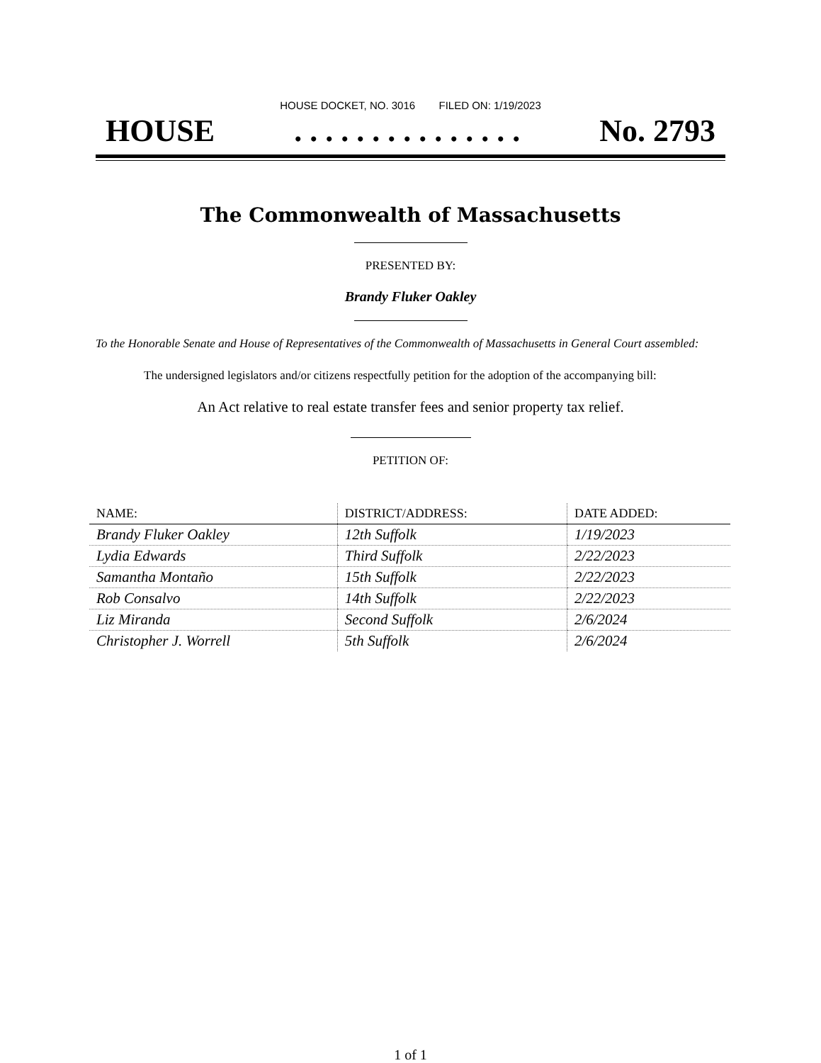HOUSE DOCKET, NO. 3016 FILED ON: 1/19/2023
HOUSE. . . . . . . . . . . . . . . No. 2793
The Commonwealth of Massachusetts
PRESENTED BY:
Brandy Fluker Oakley
To the Honorable Senate and House of Representatives of the Commonwealth of Massachusetts in General Court assembled:
The undersigned legislators and/or citizens respectfully petition for the adoption of the accompanying bill:
An Act relative to real estate transfer fees and senior property tax relief.
PETITION OF:
| NAME: | DISTRICT/ADDRESS: | DATE ADDED: |
| --- | --- | --- |
| Brandy Fluker Oakley | 12th Suffolk | 1/19/2023 |
| Lydia Edwards | Third Suffolk | 2/22/2023 |
| Samantha Montaño | 15th Suffolk | 2/22/2023 |
| Rob Consalvo | 14th Suffolk | 2/22/2023 |
| Liz Miranda | Second Suffolk | 2/6/2024 |
| Christopher J. Worrell | 5th Suffolk | 2/6/2024 |
1 of 1